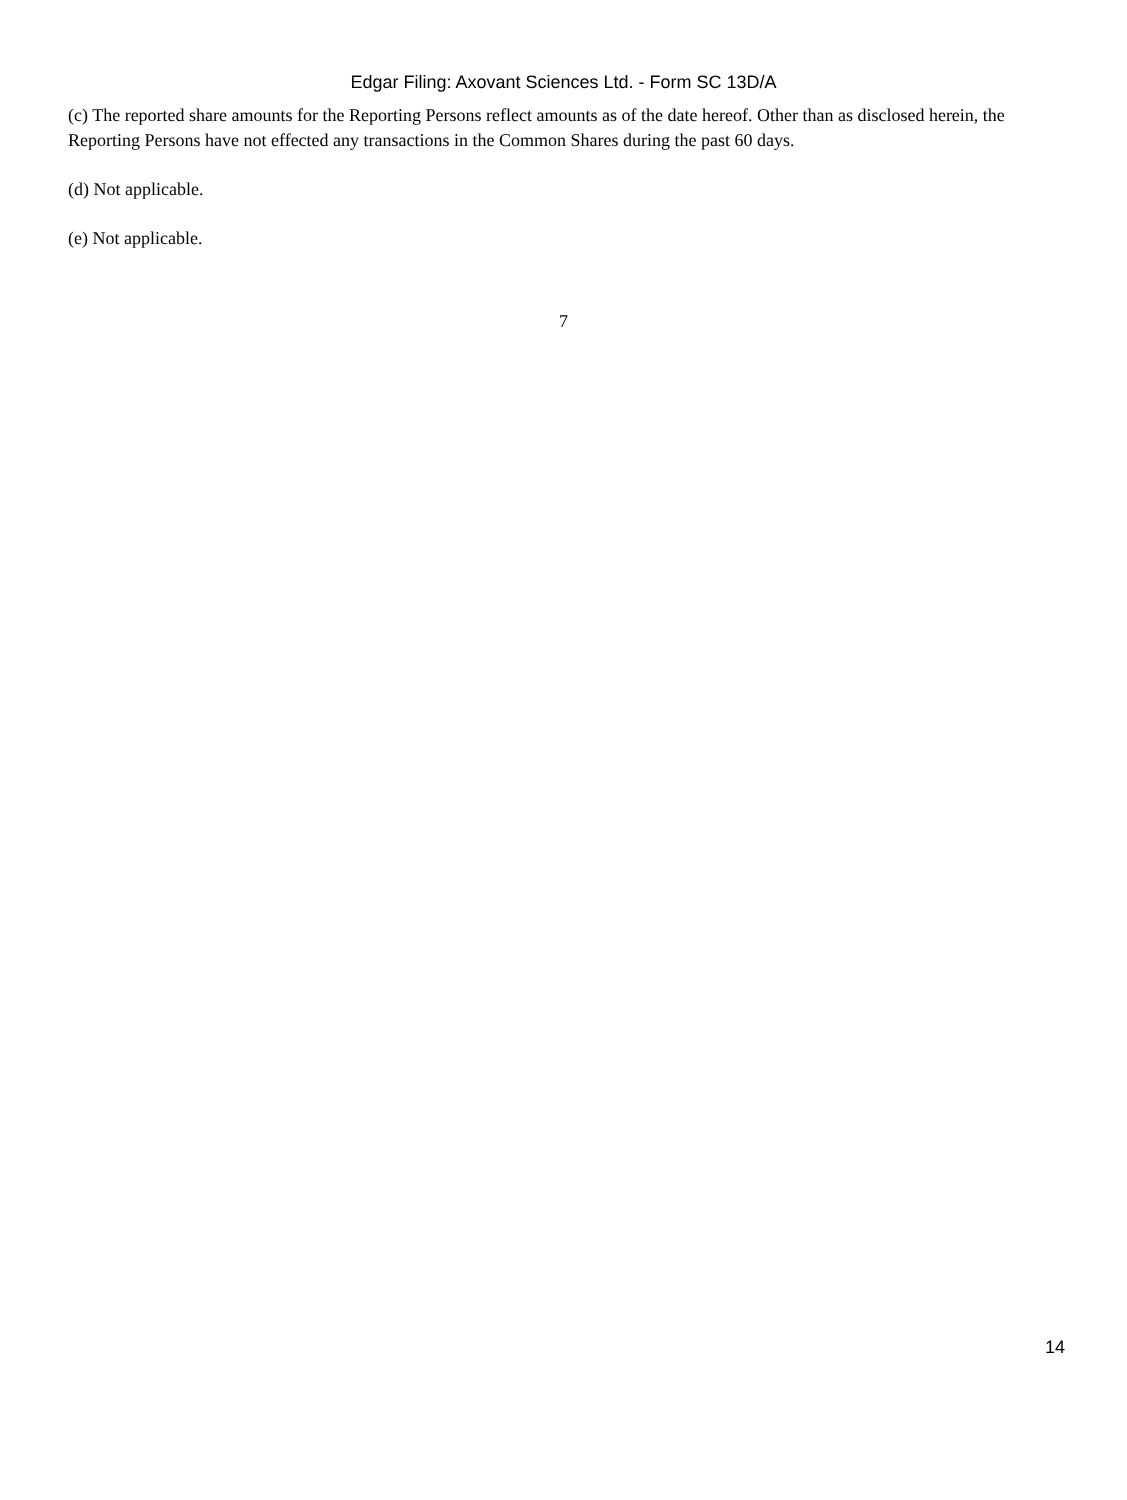Edgar Filing: Axovant Sciences Ltd. - Form SC 13D/A
(c) The reported share amounts for the Reporting Persons reflect amounts as of the date hereof. Other than as disclosed herein, the Reporting Persons have not effected any transactions in the Common Shares during the past 60 days.
(d) Not applicable.
(e) Not applicable.
7
14